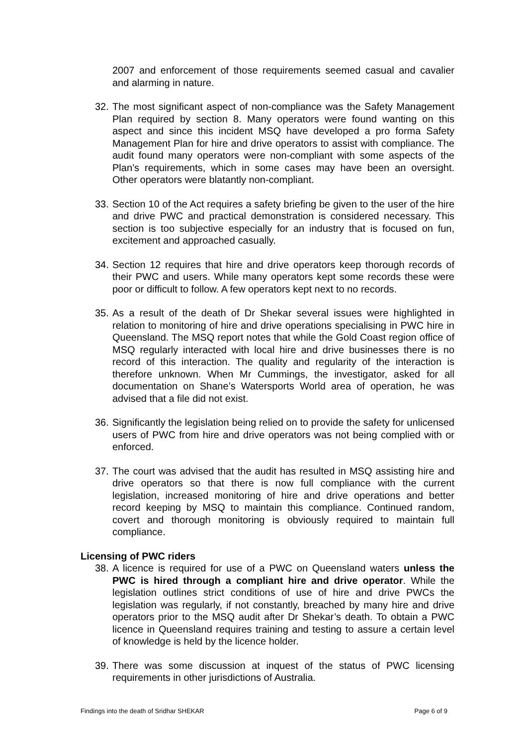2007 and enforcement of those requirements seemed casual and cavalier and alarming in nature.
32.
The most significant aspect of non-compliance was the Safety Management Plan required by section 8. Many operators were found wanting on this aspect and since this incident MSQ have developed a pro forma Safety Management Plan for hire and drive operators to assist with compliance. The audit found many operators were non-compliant with some aspects of the Plan’s requirements, which in some cases may have been an oversight. Other operators were blatantly non-compliant.
33.
Section 10 of the Act requires a safety briefing be given to the user of the hire and drive PWC and practical demonstration is considered necessary. This section is too subjective especially for an industry that is focused on fun, excitement and approached casually.
34.
Section 12 requires that hire and drive operators keep thorough records of their PWC and users. While many operators kept some records these were poor or difficult to follow. A few operators kept next to no records.
35.
As a result of the death of Dr Shekar several issues were highlighted in relation to monitoring of hire and drive operations specialising in PWC hire in Queensland. The MSQ report notes that while the Gold Coast region office of MSQ regularly interacted with local hire and drive businesses there is no record of this interaction. The quality and regularity of the interaction is therefore unknown. When Mr Cummings, the investigator, asked for all documentation on Shane’s Watersports World area of operation, he was advised that a file did not exist.
36.
Significantly the legislation being relied on to provide the safety for unlicensed users of PWC from hire and drive operators was not being complied with or enforced.
37.
The court was advised that the audit has resulted in MSQ assisting hire and drive operators so that there is now full compliance with the current legislation, increased monitoring of hire and drive operations and better record keeping by MSQ to maintain this compliance. Continued random, covert and thorough monitoring is obviously required to maintain full compliance.
Licensing of PWC riders
38.
A licence is required for use of a PWC on Queensland waters unless the PWC is hired through a compliant hire and drive operator. While the legislation outlines strict conditions of use of hire and drive PWCs the legislation was regularly, if not constantly, breached by many hire and drive operators prior to the MSQ audit after Dr Shekar’s death. To obtain a PWC licence in Queensland requires training and testing to assure a certain level of knowledge is held by the licence holder.
39.
There was some discussion at inquest of the status of PWC licensing requirements in other jurisdictions of Australia.
Findings into the death of Sridhar SHEKAR Page 6 of 9